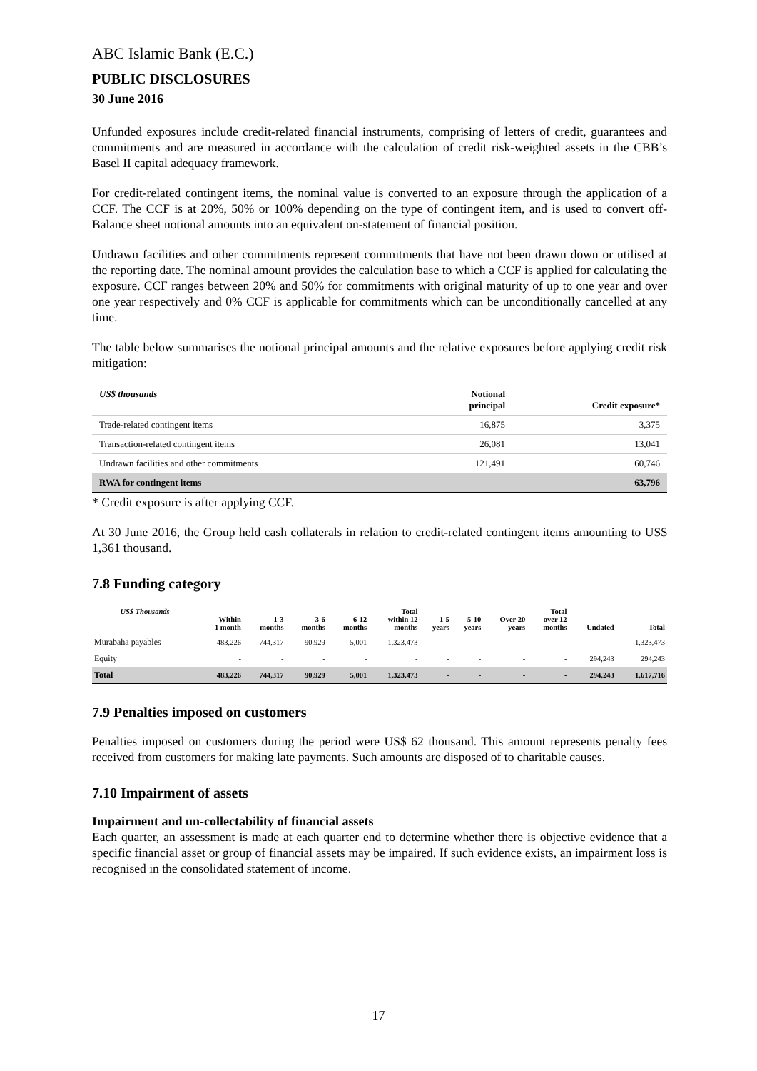ABC Islamic Bank (E.C.)
PUBLIC DISCLOSURES
30 June 2016
Unfunded exposures include credit-related financial instruments, comprising of letters of credit, guarantees and commitments and are measured in accordance with the calculation of credit risk-weighted assets in the CBB’s Basel II capital adequacy framework.
For credit-related contingent items, the nominal value is converted to an exposure through the application of a CCF. The CCF is at 20%, 50% or 100% depending on the type of contingent item, and is used to convert off-Balance sheet notional amounts into an equivalent on-statement of financial position.
Undrawn facilities and other commitments represent commitments that have not been drawn down or utilised at the reporting date. The nominal amount provides the calculation base to which a CCF is applied for calculating the exposure. CCF ranges between 20% and 50% for commitments with original maturity of up to one year and over one year respectively and 0% CCF is applicable for commitments which can be unconditionally cancelled at any time.
The table below summarises the notional principal amounts and the relative exposures before applying credit risk mitigation:
| US$ thousands | Notional principal | Credit exposure* |
| --- | --- | --- |
| Trade-related contingent items | 16,875 | 3,375 |
| Transaction-related contingent items | 26,081 | 13,041 |
| Undrawn facilities and other commitments | 121,491 | 60,746 |
| RWA for contingent items | | 63,796 |
* Credit exposure is after applying CCF.
At 30 June 2016, the Group held cash collaterals in relation to credit-related contingent items amounting to US$ 1,361 thousand.
7.8 Funding category
| US$ Thousands | Within 1 month | 1-3 months | 3-6 months | 6-12 months | Total within 12 months | 1-5 years | 5-10 years | Over 20 years | Total over 12 months | Undated | Total |
| --- | --- | --- | --- | --- | --- | --- | --- | --- | --- | --- | --- |
| Murabaha payables | 483,226 | 744,317 | 90,929 | 5,001 | 1,323,473 | - | - | - | - | - | 1,323,473 |
| Equity | - | - | - | - | - | - | - | - | - | 294,243 | 294,243 |
| Total | 483,226 | 744,317 | 90,929 | 5,001 | 1,323,473 | - | - | - | - | 294,243 | 1,617,716 |
7.9 Penalties imposed on customers
Penalties imposed on customers during the period were US$ 62 thousand. This amount represents penalty fees received from customers for making late payments. Such amounts are disposed of to charitable causes.
7.10 Impairment of assets
Impairment and un-collectability of financial assets
Each quarter, an assessment is made at each quarter end to determine whether there is objective evidence that a specific financial asset or group of financial assets may be impaired. If such evidence exists, an impairment loss is recognised in the consolidated statement of income.
17